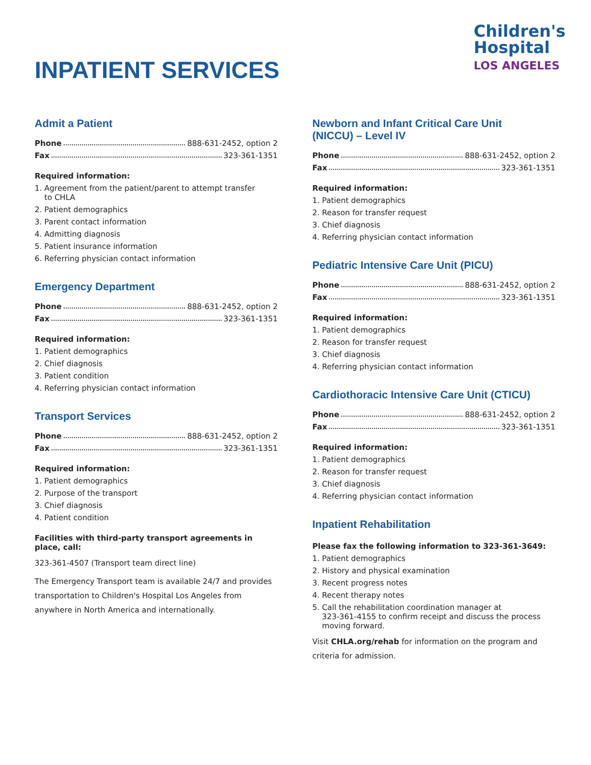INPATIENT SERVICES
Children's
Hospital
LOS ANGELES
Admit a Patient
Phone 888-631-2452, option 2
Fax 323-361-1351
Required information:
1. Agreement from the patient/parent to attempt transfer
to CHLA
2. Patient demographics
3. Parent contact information
4. Admitting diagnosis
5. Patient insurance information
6. Referring physician contact information
Emergency Department
Phone 888-631-2452, option 2
Fax 323-361-1351
Required information:
1. Patient demographics
2. Chief diagnosis
3. Patient condition
4. Referring physician contact information
Transport Services
Phone 888-631-2452, option 2
Fax 323-361-1351
Required information:
1. Patient demographics
2. Purpose of the transport
3. Chief diagnosis
4. Patient condition
Facilities with third-party transport agreements in place, call:
323-361-4507 (Transport team direct line)
The Emergency Transport team is available 24/7 and provides transportation to Children's Hospital Los Angeles from anywhere in North America and internationally.
Newborn and Infant Critical Care Unit
(NICCU) – Level IV
Phone 888-631-2452, option 2
Fax 323-361-1351
Required information:
1. Patient demographics
2. Reason for transfer request
3. Chief diagnosis
4. Referring physician contact information
Pediatric Intensive Care Unit (PICU)
Phone 888-631-2452, option 2
Fax 323-361-1351
Required information:
1. Patient demographics
2. Reason for transfer request
3. Chief diagnosis
4. Referring physician contact information
Cardiothoracic Intensive Care Unit (CTICU)
Phone 888-631-2452, option 2
Fax 323-361-1351
Required information:
1. Patient demographics
2. Reason for transfer request
3. Chief diagnosis
4. Referring physician contact information
Inpatient Rehabilitation
Please fax the following information to 323-361-3649:
1. Patient demographics
2. History and physical examination
3. Recent progress notes
4. Recent therapy notes
5. Call the rehabilitation coordination manager at
323-361-4155 to confirm receipt and discuss the process
moving forward.
Visit CHLA.org/rehab for information on the program and criteria for admission.